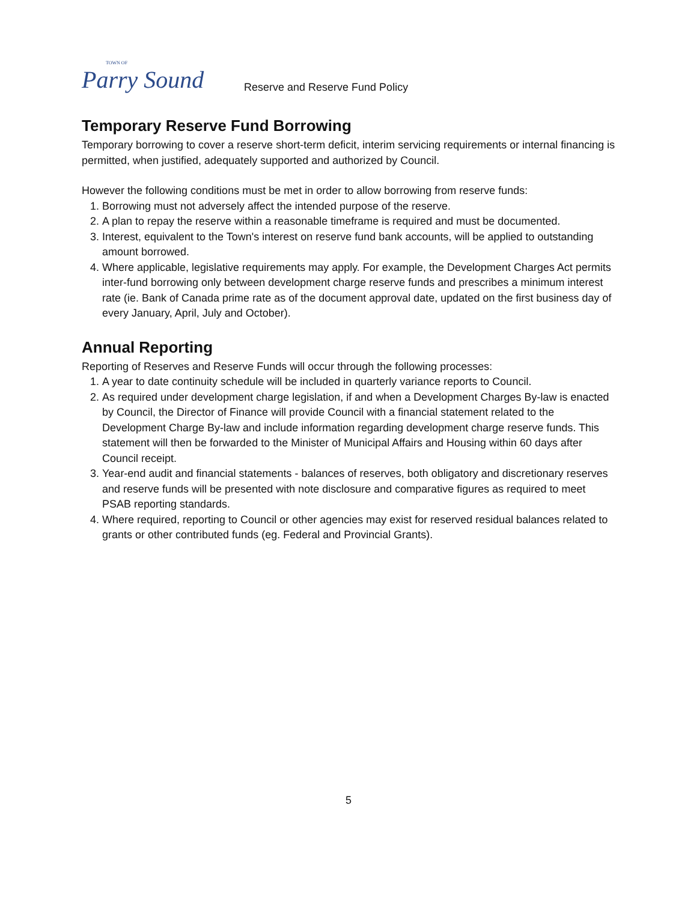TOWN OF
Parry Sound
Reserve and Reserve Fund Policy
Temporary Reserve Fund Borrowing
Temporary borrowing to cover a reserve short-term deficit, interim servicing requirements or internal financing is permitted, when justified, adequately supported and authorized by Council.
However the following conditions must be met in order to allow borrowing from reserve funds:
1. Borrowing must not adversely affect the intended purpose of the reserve.
2. A plan to repay the reserve within a reasonable timeframe is required and must be documented.
3. Interest, equivalent to the Town's interest on reserve fund bank accounts, will be applied to outstanding amount borrowed.
4. Where applicable, legislative requirements may apply. For example, the Development Charges Act permits inter-fund borrowing only between development charge reserve funds and prescribes a minimum interest rate (ie. Bank of Canada prime rate as of the document approval date, updated on the first business day of every January, April, July and October).
Annual Reporting
Reporting of Reserves and Reserve Funds will occur through the following processes:
1. A year to date continuity schedule will be included in quarterly variance reports to Council.
2. As required under development charge legislation, if and when a Development Charges By-law is enacted by Council, the Director of Finance will provide Council with a financial statement related to the Development Charge By-law and include information regarding development charge reserve funds. This statement will then be forwarded to the Minister of Municipal Affairs and Housing within 60 days after Council receipt.
3. Year-end audit and financial statements - balances of reserves, both obligatory and discretionary reserves and reserve funds will be presented with note disclosure and comparative figures as required to meet PSAB reporting standards.
4. Where required, reporting to Council or other agencies may exist for reserved residual balances related to grants or other contributed funds (eg. Federal and Provincial Grants).
5